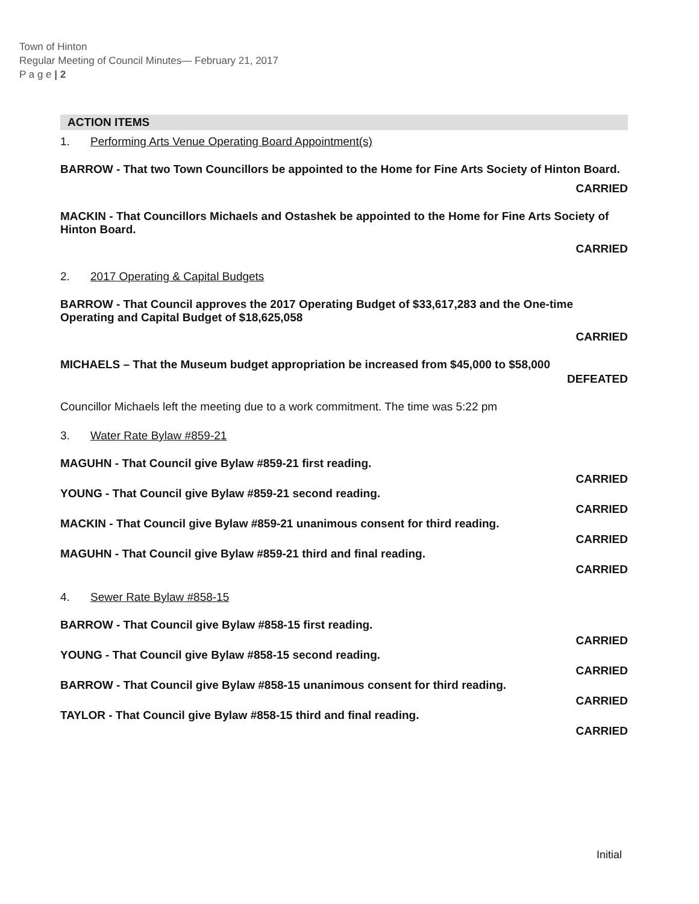Town of Hinton
Regular Meeting of Council Minutes— February 21, 2017
P a g e | 2
ACTION ITEMS
1. Performing Arts Venue Operating Board Appointment(s)
BARROW - That two Town Councillors be appointed to the Home for Fine Arts Society of Hinton Board.
CARRIED
MACKIN - That Councillors Michaels and Ostashek be appointed to the Home for Fine Arts Society of Hinton Board.
CARRIED
2. 2017 Operating & Capital Budgets
BARROW - That Council approves the 2017 Operating Budget of $33,617,283 and the One-time Operating and Capital Budget of $18,625,058
CARRIED
MICHAELS – That the Museum budget appropriation be increased from $45,000 to $58,000
DEFEATED
Councillor Michaels left the meeting due to a work commitment. The time was 5:22 pm
3. Water Rate Bylaw #859-21
MAGUHN - That Council give Bylaw #859-21 first reading.
CARRIED
YOUNG - That Council give Bylaw #859-21 second reading.
CARRIED
MACKIN - That Council give Bylaw #859-21 unanimous consent for third reading.
CARRIED
MAGUHN - That Council give Bylaw #859-21 third and final reading.
CARRIED
4. Sewer Rate Bylaw #858-15
BARROW - That Council give Bylaw #858-15 first reading.
CARRIED
YOUNG - That Council give Bylaw #858-15 second reading.
CARRIED
BARROW - That Council give Bylaw #858-15 unanimous consent for third reading.
CARRIED
TAYLOR - That Council give Bylaw #858-15 third and final reading.
CARRIED
Initial